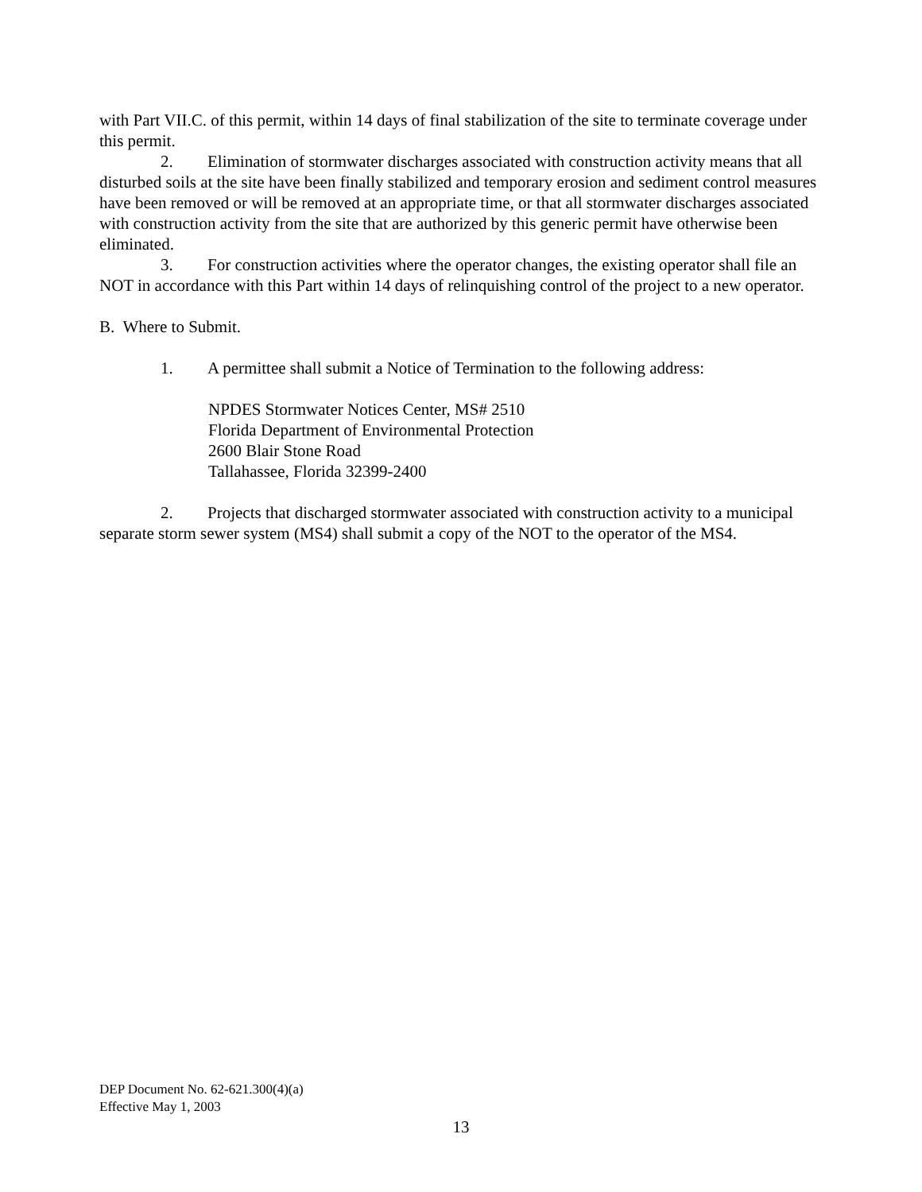with Part VII.C. of this permit, within 14 days of final stabilization of the site to terminate coverage under this permit.
2. Elimination of stormwater discharges associated with construction activity means that all disturbed soils at the site have been finally stabilized and temporary erosion and sediment control measures have been removed or will be removed at an appropriate time, or that all stormwater discharges associated with construction activity from the site that are authorized by this generic permit have otherwise been eliminated.
3. For construction activities where the operator changes, the existing operator shall file an NOT in accordance with this Part within 14 days of relinquishing control of the project to a new operator.
B. Where to Submit.
1. A permittee shall submit a Notice of Termination to the following address:
NPDES Stormwater Notices Center, MS# 2510
Florida Department of Environmental Protection
2600 Blair Stone Road
Tallahassee, Florida 32399-2400
2. Projects that discharged stormwater associated with construction activity to a municipal separate storm sewer system (MS4) shall submit a copy of the NOT to the operator of the MS4.
DEP Document No. 62-621.300(4)(a)
Effective May 1, 2003
13